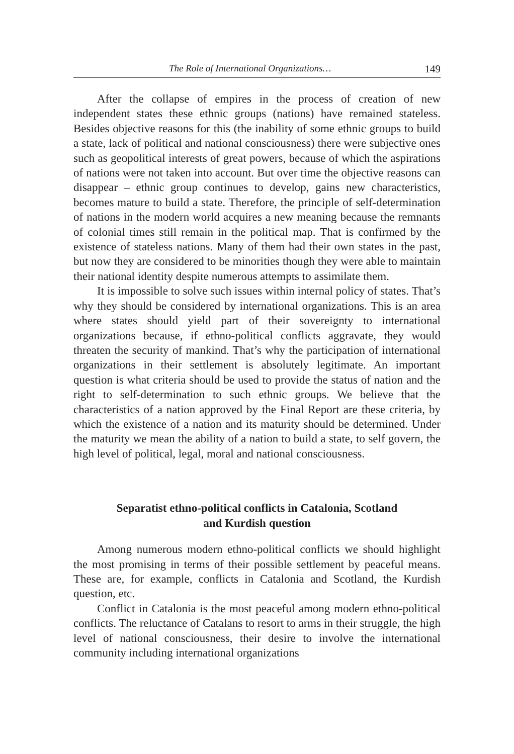The Role of International Organizations… 149
After the collapse of empires in the process of creation of new independent states these ethnic groups (nations) have remained stateless. Besides objective reasons for this (the inability of some ethnic groups to build a state, lack of political and national consciousness) there were subjective ones such as geopolitical interests of great powers, because of which the aspirations of nations were not taken into account. But over time the objective reasons can disappear – ethnic group continues to develop, gains new characteristics, becomes mature to build a state. Therefore, the principle of self-determination of nations in the modern world acquires a new meaning because the remnants of colonial times still remain in the political map. That is confirmed by the existence of stateless nations. Many of them had their own states in the past, but now they are considered to be minorities though they were able to maintain their national identity despite numerous attempts to assimilate them.
It is impossible to solve such issues within internal policy of states. That’s why they should be considered by international organizations. This is an area where states should yield part of their sovereignty to international organizations because, if ethno-political conflicts aggravate, they would threaten the security of mankind. That’s why the participation of international organizations in their settlement is absolutely legitimate. An important question is what criteria should be used to provide the status of nation and the right to self-determination to such ethnic groups. We believe that the characteristics of a nation approved by the Final Report are these criteria, by which the existence of a nation and its maturity should be determined. Under the maturity we mean the ability of a nation to build a state, to self govern, the high level of political, legal, moral and national consciousness.
Separatist ethno-political conflicts in Catalonia, Scotland
and Kurdish question
Among numerous modern ethno-political conflicts we should highlight the most promising in terms of their possible settlement by peaceful means. These are, for example, conflicts in Catalonia and Scotland, the Kurdish question, etc.
Conflict in Catalonia is the most peaceful among modern ethno-political conflicts. The reluctance of Catalans to resort to arms in their struggle, the high level of national consciousness, their desire to involve the international community including international organizations